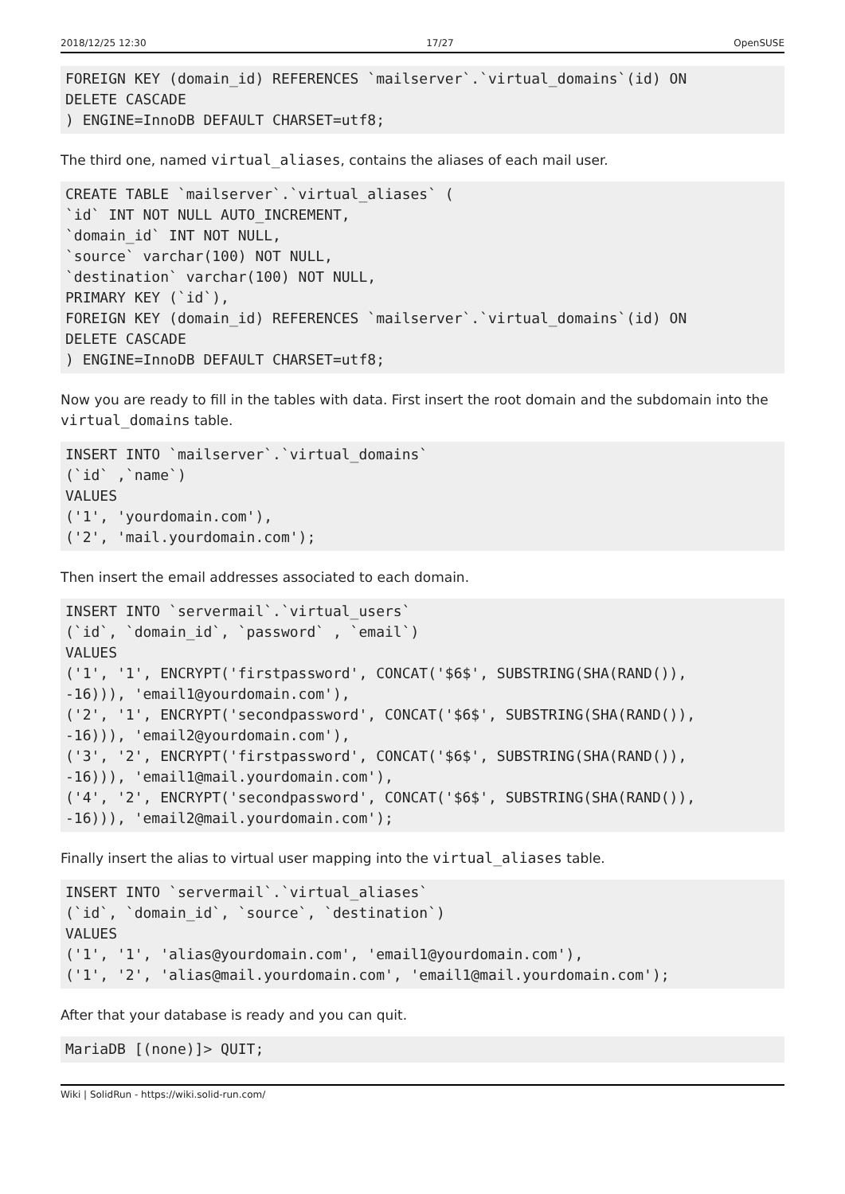2018/12/25 12:30 17/27 OpenSUSE
FOREIGN KEY (domain_id) REFERENCES `mailserver`.`virtual_domains`(id) ON
DELETE CASCADE
) ENGINE=InnoDB DEFAULT CHARSET=utf8;
The third one, named virtual_aliases, contains the aliases of each mail user.
CREATE TABLE `mailserver`.`virtual_aliases` (
`id` INT NOT NULL AUTO_INCREMENT,
`domain_id` INT NOT NULL,
`source` varchar(100) NOT NULL,
`destination` varchar(100) NOT NULL,
PRIMARY KEY (`id`),
FOREIGN KEY (domain_id) REFERENCES `mailserver`.`virtual_domains`(id) ON
DELETE CASCADE
) ENGINE=InnoDB DEFAULT CHARSET=utf8;
Now you are ready to fill in the tables with data. First insert the root domain and the subdomain into the virtual_domains table.
INSERT INTO `mailserver`.`virtual_domains`
(`id` ,`name`)
VALUES
('1', 'yourdomain.com'),
('2', 'mail.yourdomain.com');
Then insert the email addresses associated to each domain.
INSERT INTO `servermail`.`virtual_users`
(`id`, `domain_id`, `password` , `email`)
VALUES
('1', '1', ENCRYPT('firstpassword', CONCAT('$6$', SUBSTRING(SHA(RAND()),
-16))), 'email1@yourdomain.com'),
('2', '1', ENCRYPT('secondpassword', CONCAT('$6$', SUBSTRING(SHA(RAND()),
-16))), 'email2@yourdomain.com'),
('3', '2', ENCRYPT('firstpassword', CONCAT('$6$', SUBSTRING(SHA(RAND()),
-16))), 'email1@mail.yourdomain.com'),
('4', '2', ENCRYPT('secondpassword', CONCAT('$6$', SUBSTRING(SHA(RAND()),
-16))), 'email2@mail.yourdomain.com');
Finally insert the alias to virtual user mapping into the virtual_aliases table.
INSERT INTO `servermail`.`virtual_aliases`
(`id`, `domain_id`, `source`, `destination`)
VALUES
('1', '1', 'alias@yourdomain.com', 'email1@yourdomain.com'),
('1', '2', 'alias@mail.yourdomain.com', 'email1@mail.yourdomain.com');
After that your database is ready and you can quit.
MariaDB [(none)]> QUIT;
Wiki | SolidRun - https://wiki.solid-run.com/